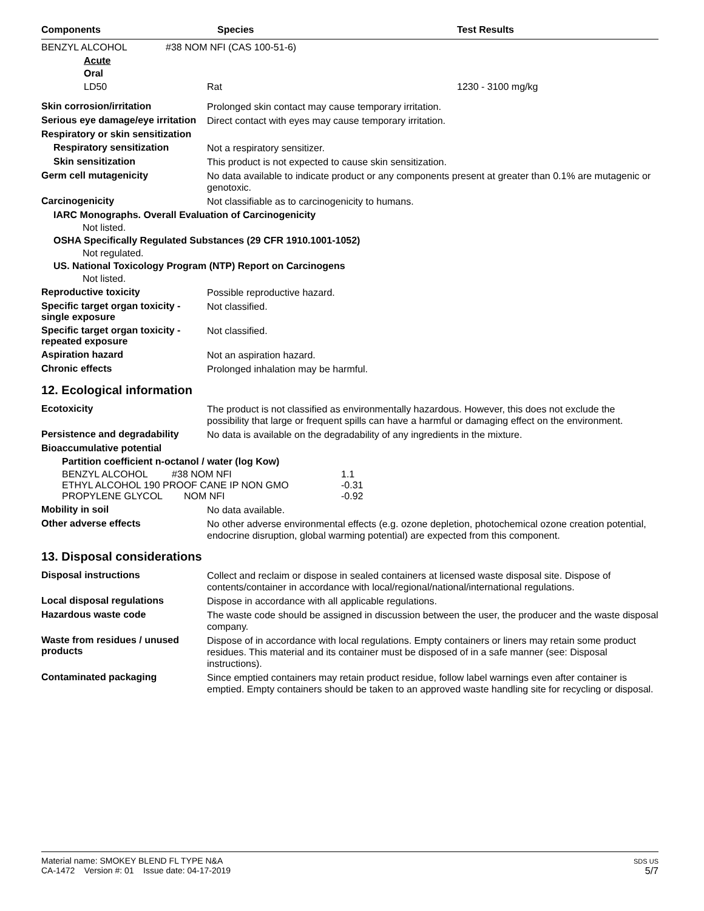Components Species Test Results
BENZYL ALCOHOL #38 NOM NFI (CAS 100-51-6)
Acute
Oral
LD50 Rat 1230 - 3100 mg/kg
Skin corrosion/irritation Prolonged skin contact may cause temporary irritation.
Serious eye damage/eye irritation Direct contact with eyes may cause temporary irritation.
Respiratory or skin sensitization
Respiratory sensitization Not a respiratory sensitizer.
Skin sensitization This product is not expected to cause skin sensitization.
Germ cell mutagenicity No data available to indicate product or any components present at greater than 0.1% are mutagenic or genotoxic.
Carcinogenicity Not classifiable as to carcinogenicity to humans.
IARC Monographs. Overall Evaluation of Carcinogenicity
Not listed.
OSHA Specifically Regulated Substances (29 CFR 1910.1001-1052)
Not regulated.
US. National Toxicology Program (NTP) Report on Carcinogens
Not listed.
Reproductive toxicity Possible reproductive hazard.
Specific target organ toxicity - single exposure Not classified.
Specific target organ toxicity - repeated exposure Not classified.
Aspiration hazard Not an aspiration hazard.
Chronic effects Prolonged inhalation may be harmful.
12. Ecological information
Ecotoxicity The product is not classified as environmentally hazardous. However, this does not exclude the possibility that large or frequent spills can have a harmful or damaging effect on the environment.
Persistence and degradability No data is available on the degradability of any ingredients in the mixture.
Bioaccumulative potential
Partition coefficient n-octanol / water (log Kow)
| BENZYL ALCOHOL #38 NOM NFI | 1.1 |
| ETHYL ALCOHOL 190 PROOF CANE IP NON GMO | -0.31 |
| PROPYLENE GLYCOL NOM NFI | -0.92 |
Mobility in soil No data available.
Other adverse effects No other adverse environmental effects (e.g. ozone depletion, photochemical ozone creation potential, endocrine disruption, global warming potential) are expected from this component.
13. Disposal considerations
Disposal instructions Collect and reclaim or dispose in sealed containers at licensed waste disposal site. Dispose of contents/container in accordance with local/regional/national/international regulations.
Local disposal regulations Dispose in accordance with all applicable regulations.
Hazardous waste code The waste code should be assigned in discussion between the user, the producer and the waste disposal company.
Waste from residues / unused products Dispose of in accordance with local regulations. Empty containers or liners may retain some product residues. This material and its container must be disposed of in a safe manner (see: Disposal instructions).
Contaminated packaging Since emptied containers may retain product residue, follow label warnings even after container is emptied. Empty containers should be taken to an approved waste handling site for recycling or disposal.
Material name: SMOKEY BLEND FL TYPE N&A
CA-1472 Version #: 01 Issue date: 04-17-2019
SDS US
5/7